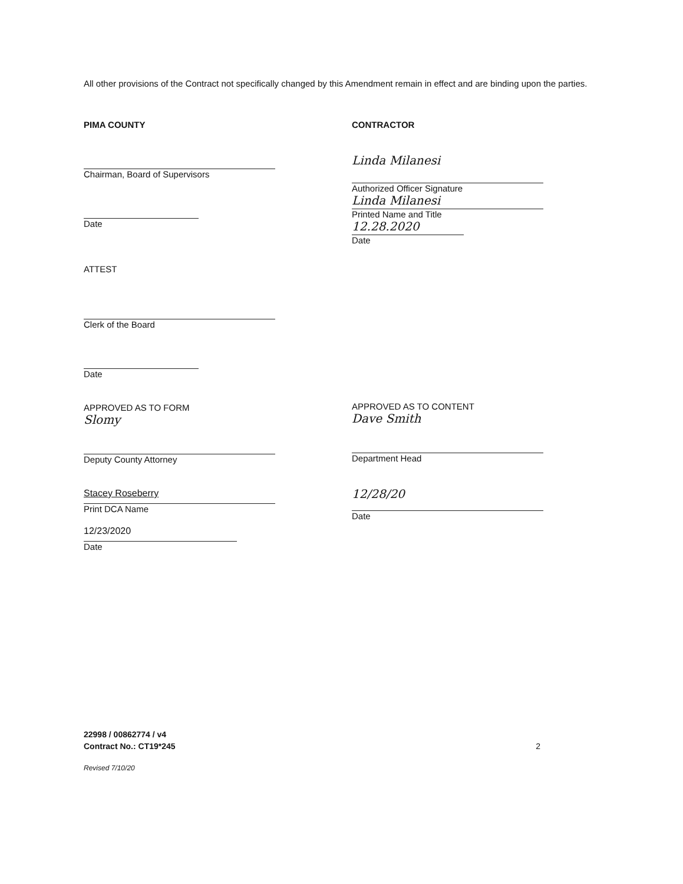All other provisions of the Contract not specifically changed by this Amendment remain in effect and are binding upon the parties.
PIMA COUNTY
Chairman, Board of Supervisors
Date
ATTEST
Clerk of the Board
Date
APPROVED AS TO FORM
Slomy
Deputy County Attorney
Stacey Roseberry
Print DCA Name
12/23/2020
Date
CONTRACTOR
Linda Milanesi
Authorized Officer Signature
Linda Milanesi
Printed Name and Title
12.28.2020
Date
APPROVED AS TO CONTENT
Dave Smith
Department Head
12/28/20
Date
22998 / 00862774 / v4
Contract No.: CT19*245
2
Revised 7/10/20